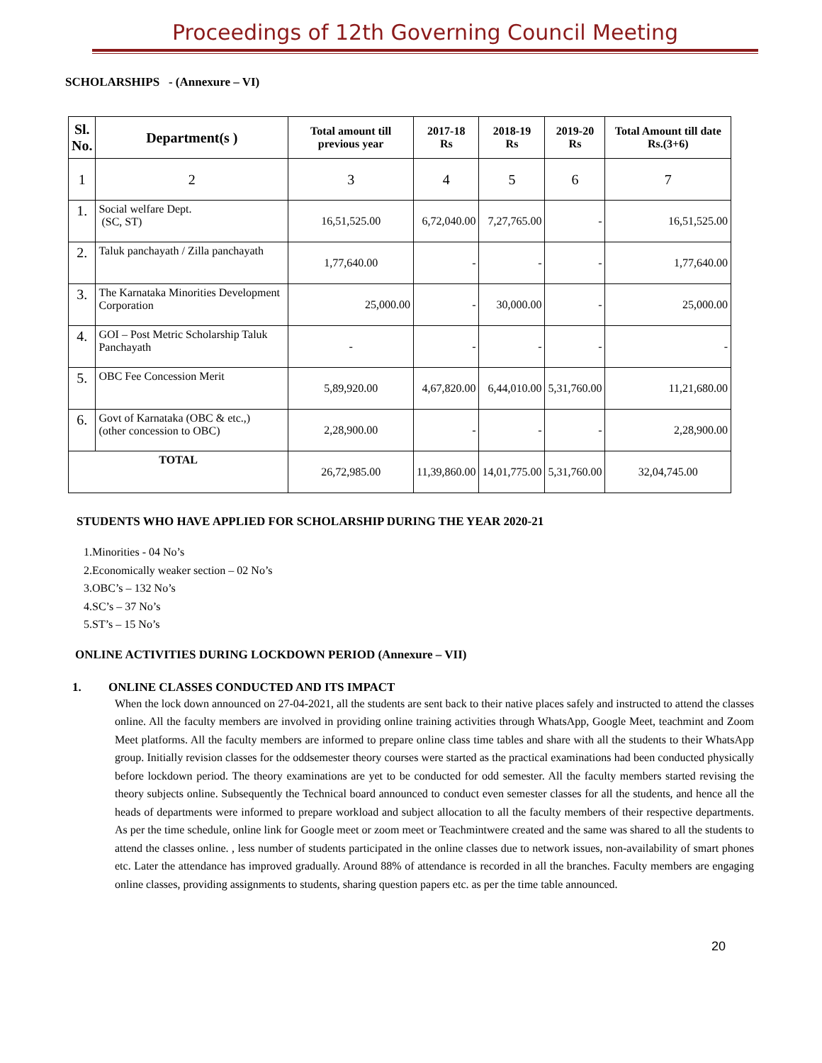Proceedings of 12th Governing Council Meeting
SCHOLARSHIPS - (Annexure – VI)
| Sl. No. | Department(s ) | Total amount till previous year | 2017-18 Rs | 2018-19 Rs | 2019-20 Rs | Total Amount till date Rs.(3+6) |
| --- | --- | --- | --- | --- | --- | --- |
| 1 | 2 | 3 | 4 | 5 | 6 | 7 |
| 1. | Social welfare Dept. (SC, ST) | 16,51,525.00 | 6,72,040.00 | 7,27,765.00 | - | 16,51,525.00 |
| 2. | Taluk panchayath / Zilla panchayath | 1,77,640.00 | - | - | - | 1,77,640.00 |
| 3. | The Karnataka Minorities Development Corporation | 25,000.00 | - | 30,000.00 | - | 25,000.00 |
| 4. | GOI – Post Metric Scholarship Taluk Panchayath | - | - | - | - | - |
| 5. | OBC Fee Concession Merit | 5,89,920.00 | 4,67,820.00 | 6,44,010.00 | 5,31,760.00 | 11,21,680.00 |
| 6. | Govt of Karnataka (OBC & etc.,) (other concession to OBC) | 2,28,900.00 | - | - | - | 2,28,900.00 |
| TOTAL | | 26,72,985.00 | 11,39,860.00 | 14,01,775.00 | 5,31,760.00 | 32,04,745.00 |
STUDENTS WHO HAVE APPLIED FOR SCHOLARSHIP DURING THE YEAR 2020-21
1.Minorities - 04 No’s
2.Economically weaker section – 02 No’s
3.OBC’s – 132 No’s
4.SC’s – 37 No’s
5.ST’s – 15 No’s
ONLINE ACTIVITIES DURING LOCKDOWN PERIOD (Annexure – VII)
1. ONLINE CLASSES CONDUCTED AND ITS IMPACT
When the lock down announced on 27-04-2021, all the students are sent back to their native places safely and instructed to attend the classes online. All the faculty members are involved in providing online training activities through WhatsApp, Google Meet, teachmint and Zoom Meet platforms. All the faculty members are informed to prepare online class time tables and share with all the students to their WhatsApp group. Initially revision classes for the oddsemester theory courses were started as the practical examinations had been conducted physically before lockdown period. The theory examinations are yet to be conducted for odd semester. All the faculty members started revising the theory subjects online. Subsequently the Technical board announced to conduct even semester classes for all the students, and hence all the heads of departments were informed to prepare workload and subject allocation to all the faculty members of their respective departments. As per the time schedule, online link for Google meet or zoom meet or Teachmintwere created and the same was shared to all the students to attend the classes online. , less number of students participated in the online classes due to network issues, non-availability of smart phones etc. Later the attendance has improved gradually. Around 88% of attendance is recorded in all the branches. Faculty members are engaging online classes, providing assignments to students, sharing question papers etc. as per the time table announced.
20